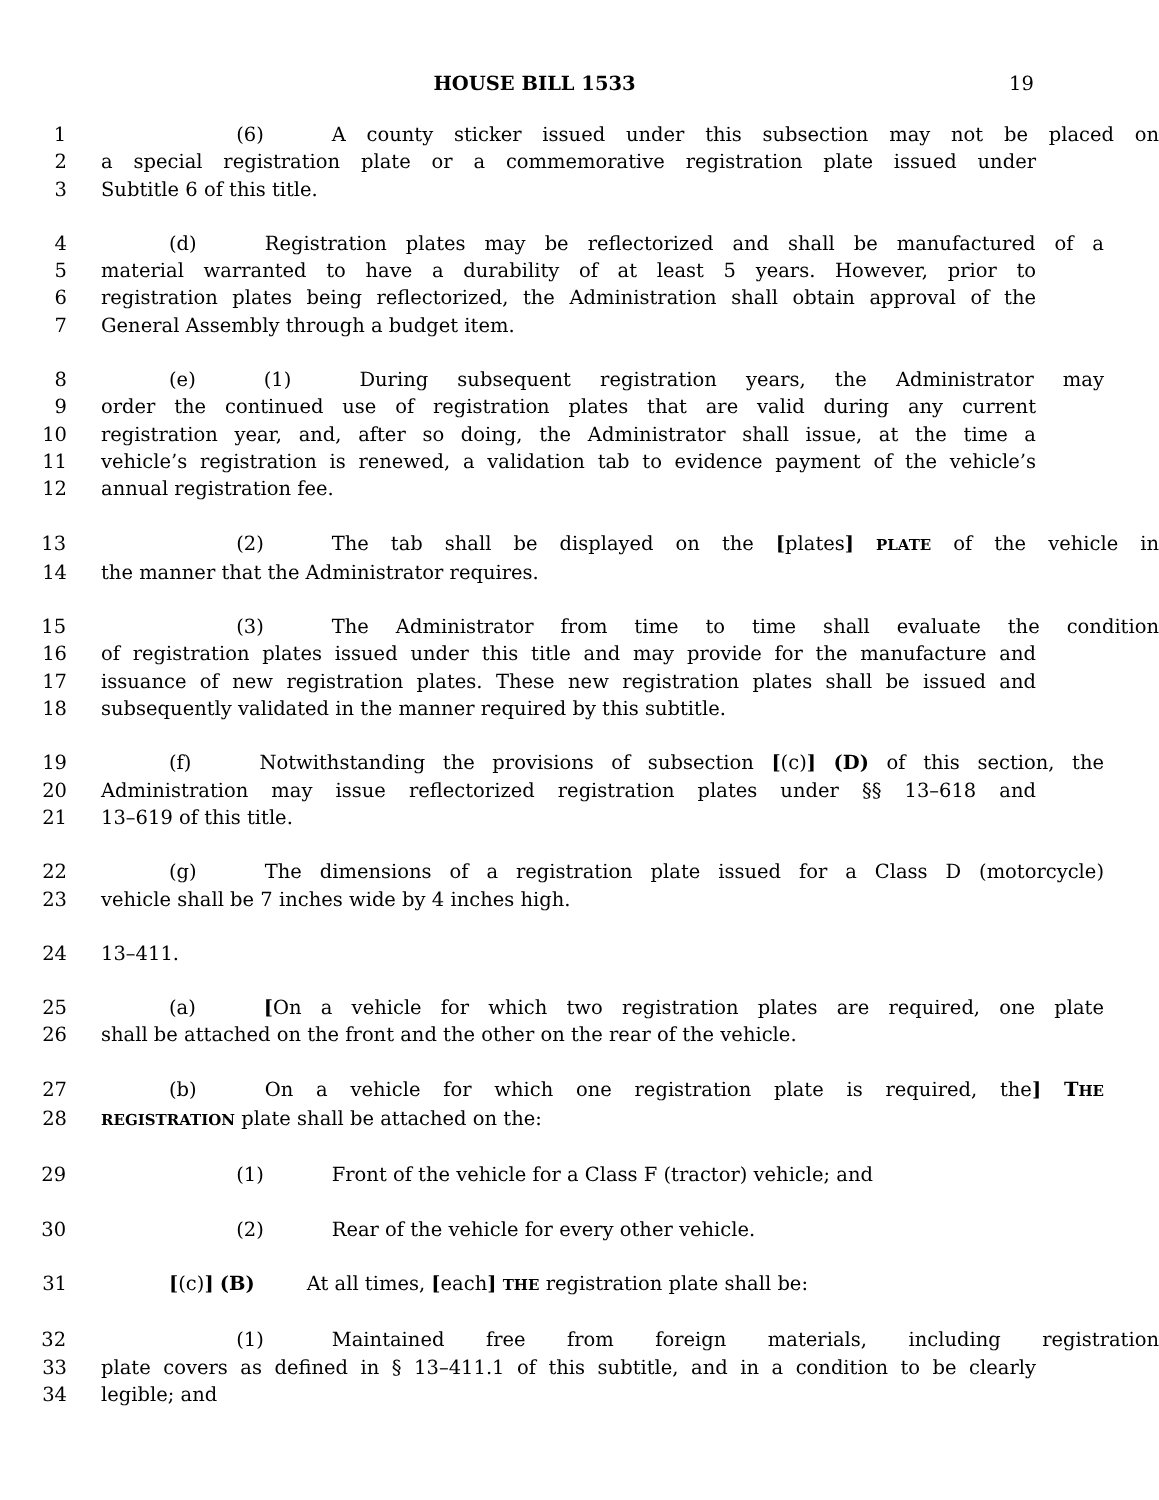HOUSE BILL 1533 19
1 (6) A county sticker issued under this subsection may not be placed on
2 a special registration plate or a commemorative registration plate issued under
3 Subtitle 6 of this title.
4 (d) Registration plates may be reflectorized and shall be manufactured of a
5 material warranted to have a durability of at least 5 years. However, prior to
6 registration plates being reflectorized, the Administration shall obtain approval of the
7 General Assembly through a budget item.
8 (e) (1) During subsequent registration years, the Administrator may
9 order the continued use of registration plates that are valid during any current
10 registration year, and, after so doing, the Administrator shall issue, at the time a
11 vehicle’s registration is renewed, a validation tab to evidence payment of the vehicle’s
12 annual registration fee.
13 (2) The tab shall be displayed on the [plates] PLATE of the vehicle in
14 the manner that the Administrator requires.
15 (3) The Administrator from time to time shall evaluate the condition
16 of registration plates issued under this title and may provide for the manufacture and
17 issuance of new registration plates. These new registration plates shall be issued and
18 subsequently validated in the manner required by this subtitle.
19 (f) Notwithstanding the provisions of subsection [(c)] (D) of this section, the
20 Administration may issue reflectorized registration plates under §§ 13–618 and
21 13–619 of this title.
22 (g) The dimensions of a registration plate issued for a Class D (motorcycle)
23 vehicle shall be 7 inches wide by 4 inches high.
24 13–411.
25 (a) [On a vehicle for which two registration plates are required, one plate
26 shall be attached on the front and the other on the rear of the vehicle.
27 (b) On a vehicle for which one registration plate is required, the] THE
28
REGISTRATION plate shall be attached on the:
29 (1) Front of the vehicle for a Class F (tractor) vehicle; and
30 (2) Rear of the vehicle for every other vehicle.
31 [(c)] (B) At all times, [each] THE registration plate shall be:
32 (1) Maintained free from foreign materials, including registration
33 plate covers as defined in § 13–411.1 of this subtitle, and in a condition to be clearly
34 legible; and